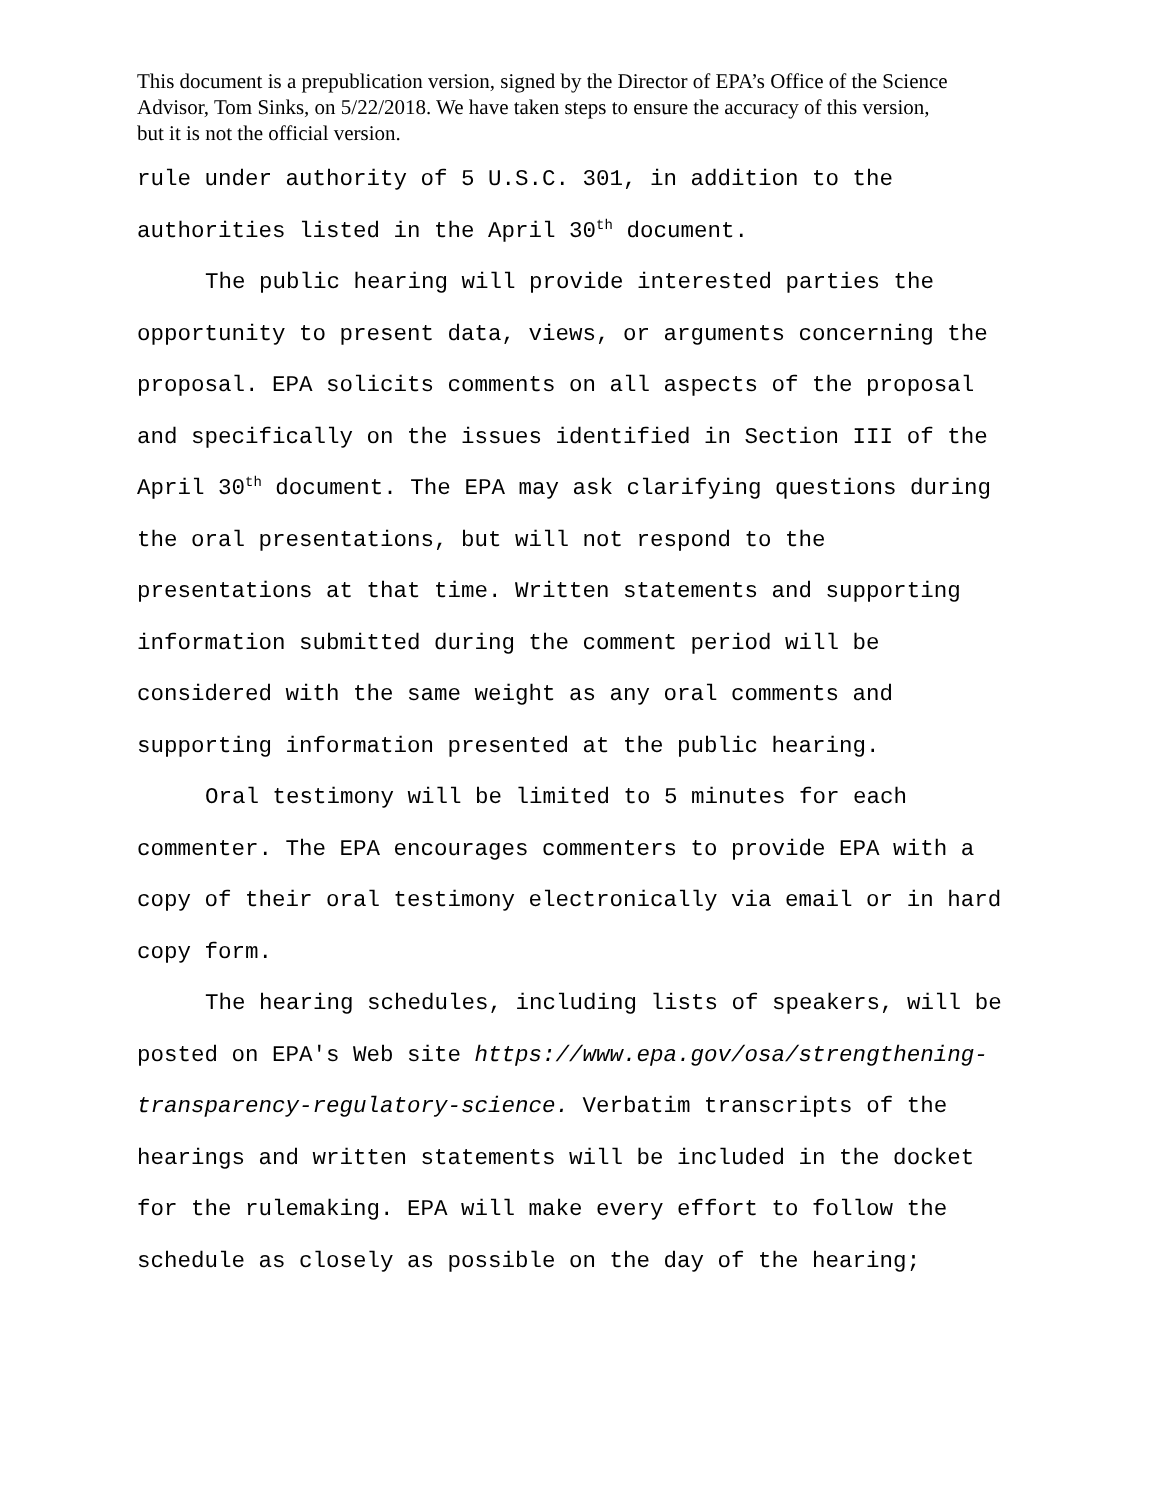This document is a prepublication version, signed by the Director of EPA’s Office of the Science
Advisor, Tom Sinks, on 5/22/2018. We have taken steps to ensure the accuracy of this version,
but it is not the official version.
rule under authority of 5 U.S.C. 301, in addition to the
authorities listed in the April 30<sup>th</sup> document.
The public hearing will provide interested parties the
opportunity to present data, views, or arguments concerning the
proposal. EPA solicits comments on all aspects of the proposal
and specifically on the issues identified in Section III of the
April 30<sup>th</sup> document. The EPA may ask clarifying questions during
the oral presentations, but will not respond to the
presentations at that time. Written statements and supporting
information submitted during the comment period will be
considered with the same weight as any oral comments and
supporting information presented at the public hearing.
Oral testimony will be limited to 5 minutes for each
commenter. The EPA encourages commenters to provide EPA with a
copy of their oral testimony electronically via email or in hard
copy form.
The hearing schedules, including lists of speakers, will be
posted on EPA's Web site https://www.epa.gov/osa/strengthening-
transparency-regulatory-science. Verbatim transcripts of the
hearings and written statements will be included in the docket
for the rulemaking. EPA will make every effort to follow the
schedule as closely as possible on the day of the hearing;